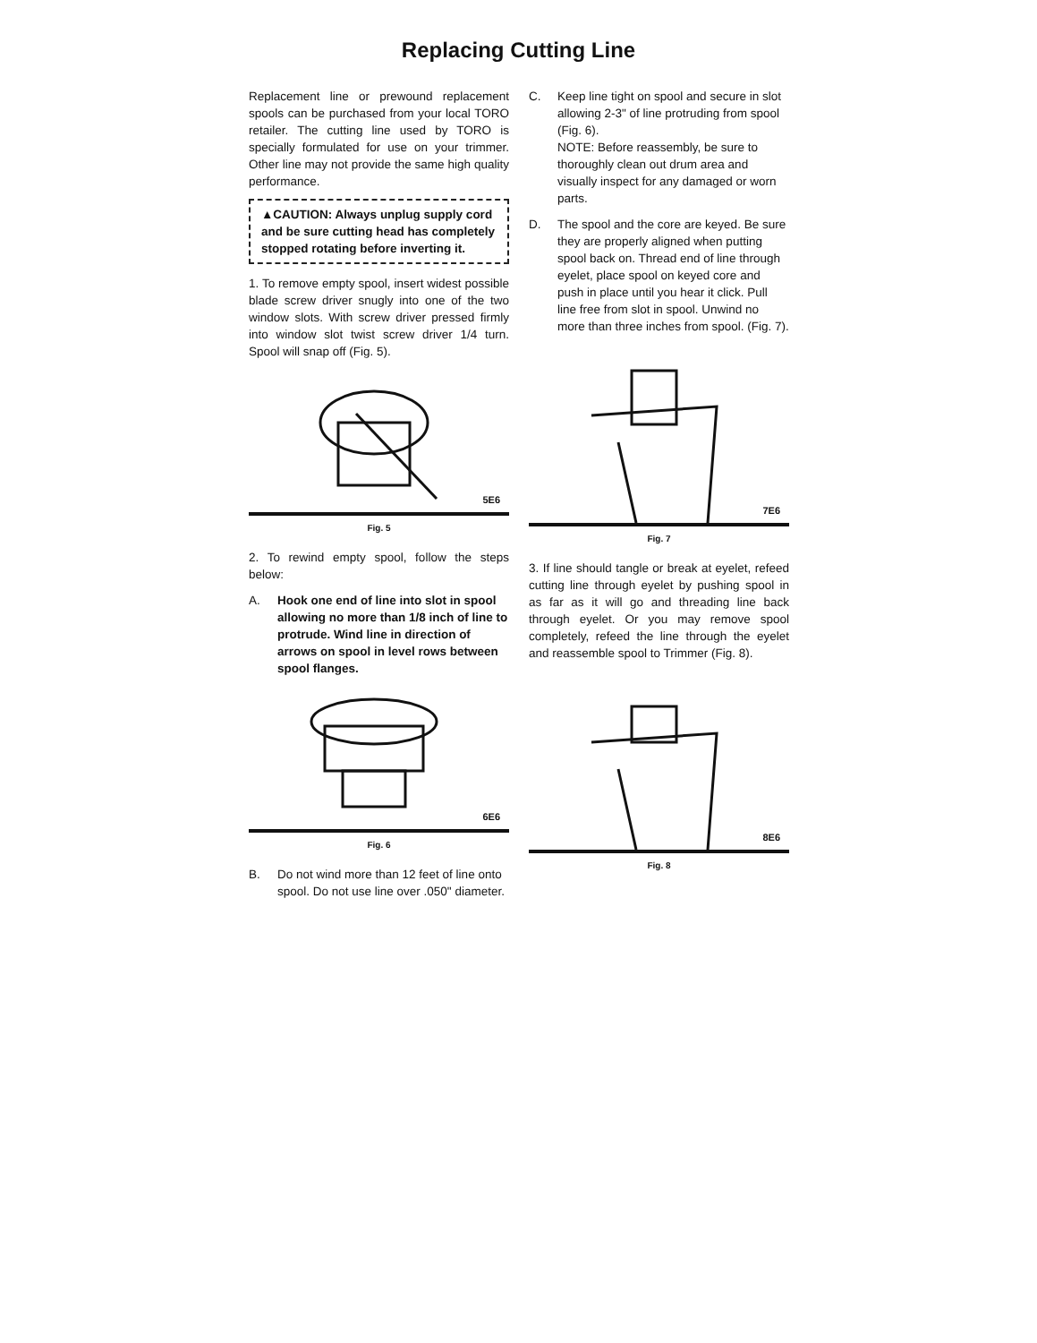Replacing Cutting Line
Replacement line or prewound replacement spools can be purchased from your local TORO retailer. The cutting line used by TORO is specially formulated for use on your trimmer. Other line may not provide the same high quality performance.
▲CAUTION: Always unplug supply cord and be sure cutting head has completely stopped rotating before inverting it.
1. To remove empty spool, insert widest possible blade screw driver snugly into one of the two window slots. With screw driver pressed firmly into window slot twist screw driver 1/4 turn. Spool will snap off (Fig. 5).
5E6
Fig. 5
2. To rewind empty spool, follow the steps below:
A. Hook one end of line into slot in spool allowing no more than 1/8 inch of line to protrude. Wind line in direction of arrows on spool in level rows between spool flanges.
6E6
Fig. 6
B. Do not wind more than 12 feet of line onto spool. Do not use line over .050" diameter.
C. Keep line tight on spool and secure in slot allowing 2-3" of line protruding from spool (Fig. 6).
NOTE: Before reassembly, be sure to thoroughly clean out drum area and visually inspect for any damaged or worn parts.
D. The spool and the core are keyed. Be sure they are properly aligned when putting spool back on. Thread end of line through eyelet, place spool on keyed core and push in place until you hear it click. Pull line free from slot in spool. Unwind no more than three inches from spool. (Fig. 7).
7E6
Fig. 7
3. If line should tangle or break at eyelet, refeed cutting line through eyelet by pushing spool in as far as it will go and threading line back through eyelet. Or you may remove spool completely, refeed the line through the eyelet and reassemble spool to Trimmer (Fig. 8).
8E6
Fig. 8